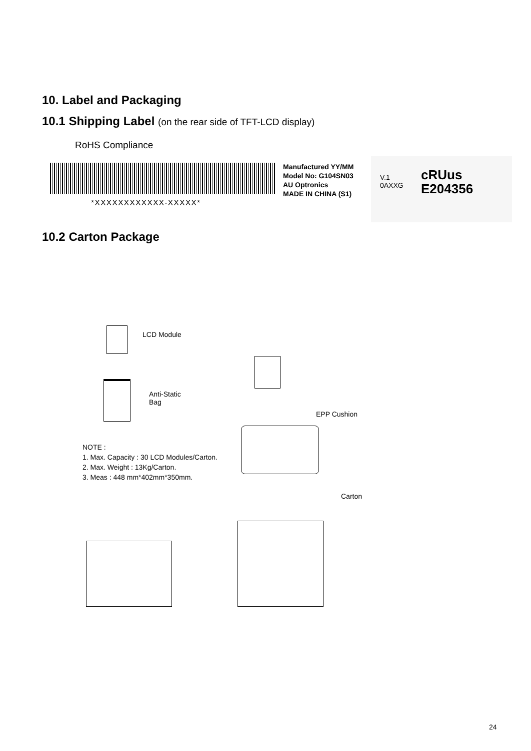10. Label and Packaging
10.1 Shipping Label (on the rear side of TFT-LCD display)
RoHS Compliance
*XXXXXXXXXXXX-XXXXX*
Manufactured YY/MM
Model No: G104SN03
AU Optronics
MADE IN CHINA (S1)
V.1
0AXXG
cRUus
E204356
10.2 Carton Package
LCD Module
Anti-Static
Bag
EPP Cushion
NOTE :
1. Max. Capacity : 30 LCD Modules/Carton.
2. Max. Weight : 13Kg/Carton.
3. Meas : 448 mm*402mm*350mm.
Carton
24